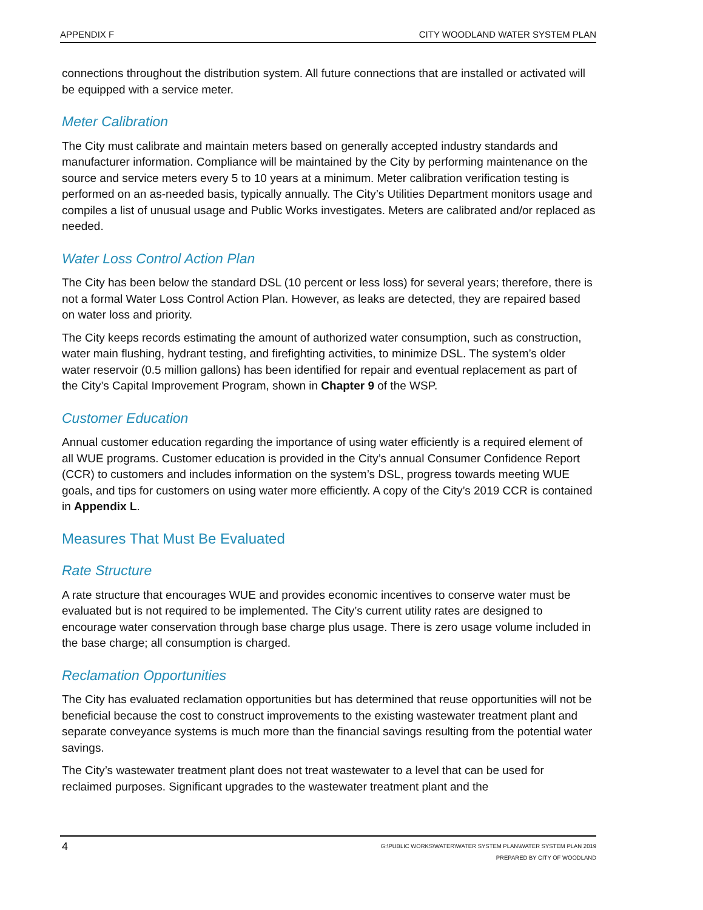APPENDIX F CITY WOODLAND WATER SYSTEM PLAN
connections throughout the distribution system. All future connections that are installed or activated will be equipped with a service meter.
Meter Calibration
The City must calibrate and maintain meters based on generally accepted industry standards and manufacturer information. Compliance will be maintained by the City by performing maintenance on the source and service meters every 5 to 10 years at a minimum. Meter calibration verification testing is performed on an as-needed basis, typically annually. The City’s Utilities Department monitors usage and compiles a list of unusual usage and Public Works investigates. Meters are calibrated and/or replaced as needed.
Water Loss Control Action Plan
The City has been below the standard DSL (10 percent or less loss) for several years; therefore, there is not a formal Water Loss Control Action Plan. However, as leaks are detected, they are repaired based on water loss and priority.
The City keeps records estimating the amount of authorized water consumption, such as construction, water main flushing, hydrant testing, and firefighting activities, to minimize DSL. The system’s older water reservoir (0.5 million gallons) has been identified for repair and eventual replacement as part of the City’s Capital Improvement Program, shown in Chapter 9 of the WSP.
Customer Education
Annual customer education regarding the importance of using water efficiently is a required element of all WUE programs. Customer education is provided in the City’s annual Consumer Confidence Report (CCR) to customers and includes information on the system’s DSL, progress towards meeting WUE goals, and tips for customers on using water more efficiently. A copy of the City’s 2019 CCR is contained in Appendix L.
Measures That Must Be Evaluated
Rate Structure
A rate structure that encourages WUE and provides economic incentives to conserve water must be evaluated but is not required to be implemented. The City’s current utility rates are designed to encourage water conservation through base charge plus usage. There is zero usage volume included in the base charge; all consumption is charged.
Reclamation Opportunities
The City has evaluated reclamation opportunities but has determined that reuse opportunities will not be beneficial because the cost to construct improvements to the existing wastewater treatment plant and separate conveyance systems is much more than the financial savings resulting from the potential water savings.
The City’s wastewater treatment plant does not treat wastewater to a level that can be used for reclaimed purposes. Significant upgrades to the wastewater treatment plant and the
4
G:\PUBLIC WORKS\WATER\WATER SYSTEM PLAN\WATER SYSTEM PLAN 2019
PREPARED BY CITY OF WOODLAND